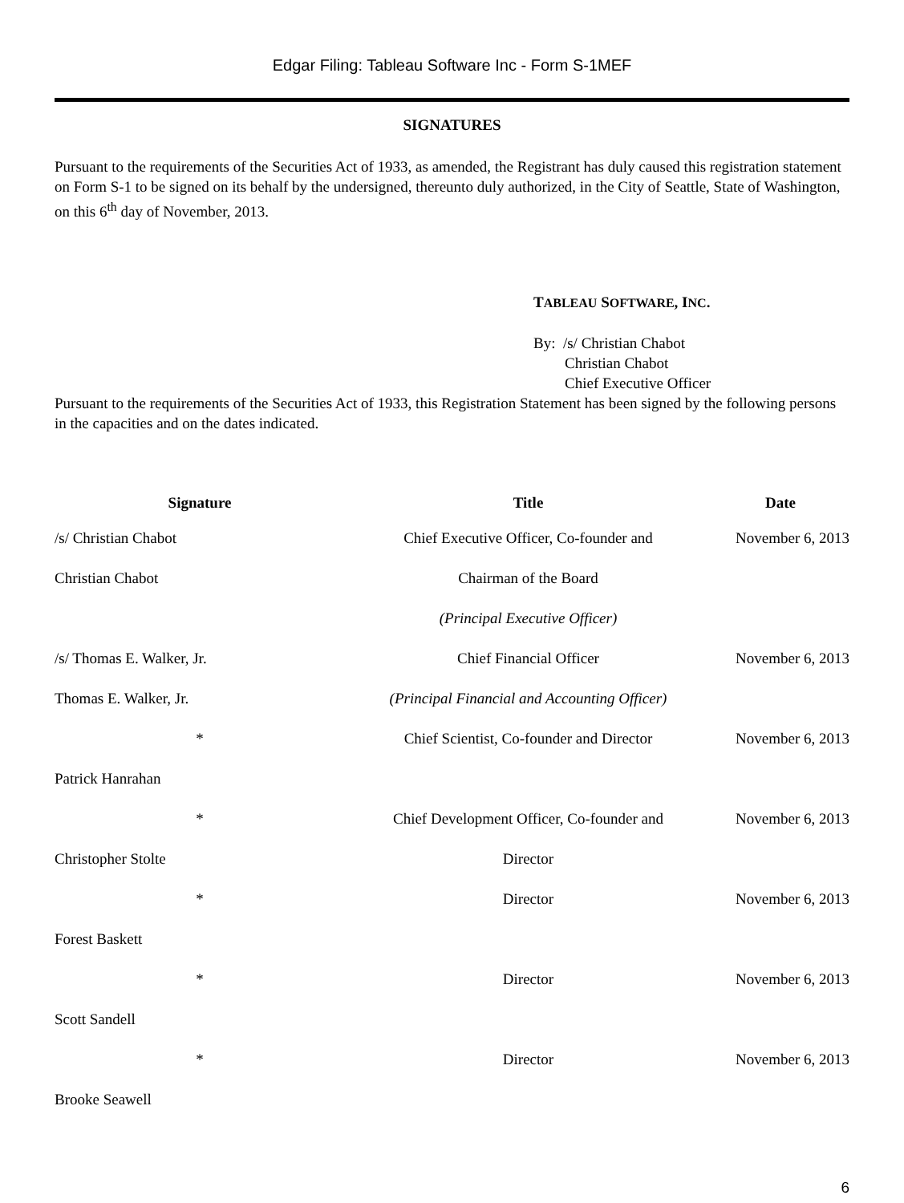Edgar Filing: Tableau Software Inc - Form S-1MEF
SIGNATURES
Pursuant to the requirements of the Securities Act of 1933, as amended, the Registrant has duly caused this registration statement on Form S-1 to be signed on its behalf by the undersigned, thereunto duly authorized, in the City of Seattle, State of Washington, on this 6<sup>th</sup> day of November, 2013.
TABLEAU SOFTWARE, INC.
By: /s/ Christian Chabot
Christian Chabot
Chief Executive Officer
Pursuant to the requirements of the Securities Act of 1933, this Registration Statement has been signed by the following persons in the capacities and on the dates indicated.
| Signature | Title | Date |
| --- | --- | --- |
| /s/ Christian Chabot | Chief Executive Officer, Co-founder and | November 6, 2013 |
| Christian Chabot | Chairman of the Board | |
| | (Principal Executive Officer) | |
| /s/ Thomas E. Walker, Jr. | Chief Financial Officer | November 6, 2013 |
| Thomas E. Walker, Jr. | (Principal Financial and Accounting Officer) | |
| * | Chief Scientist, Co-founder and Director | November 6, 2013 |
| Patrick Hanrahan | | |
| * | Chief Development Officer, Co-founder and | November 6, 2013 |
| Christopher Stolte | Director | |
| * | Director | November 6, 2013 |
| Forest Baskett | | |
| * | Director | November 6, 2013 |
| Scott Sandell | | |
| * | Director | November 6, 2013 |
| Brooke Seawell | | |
6